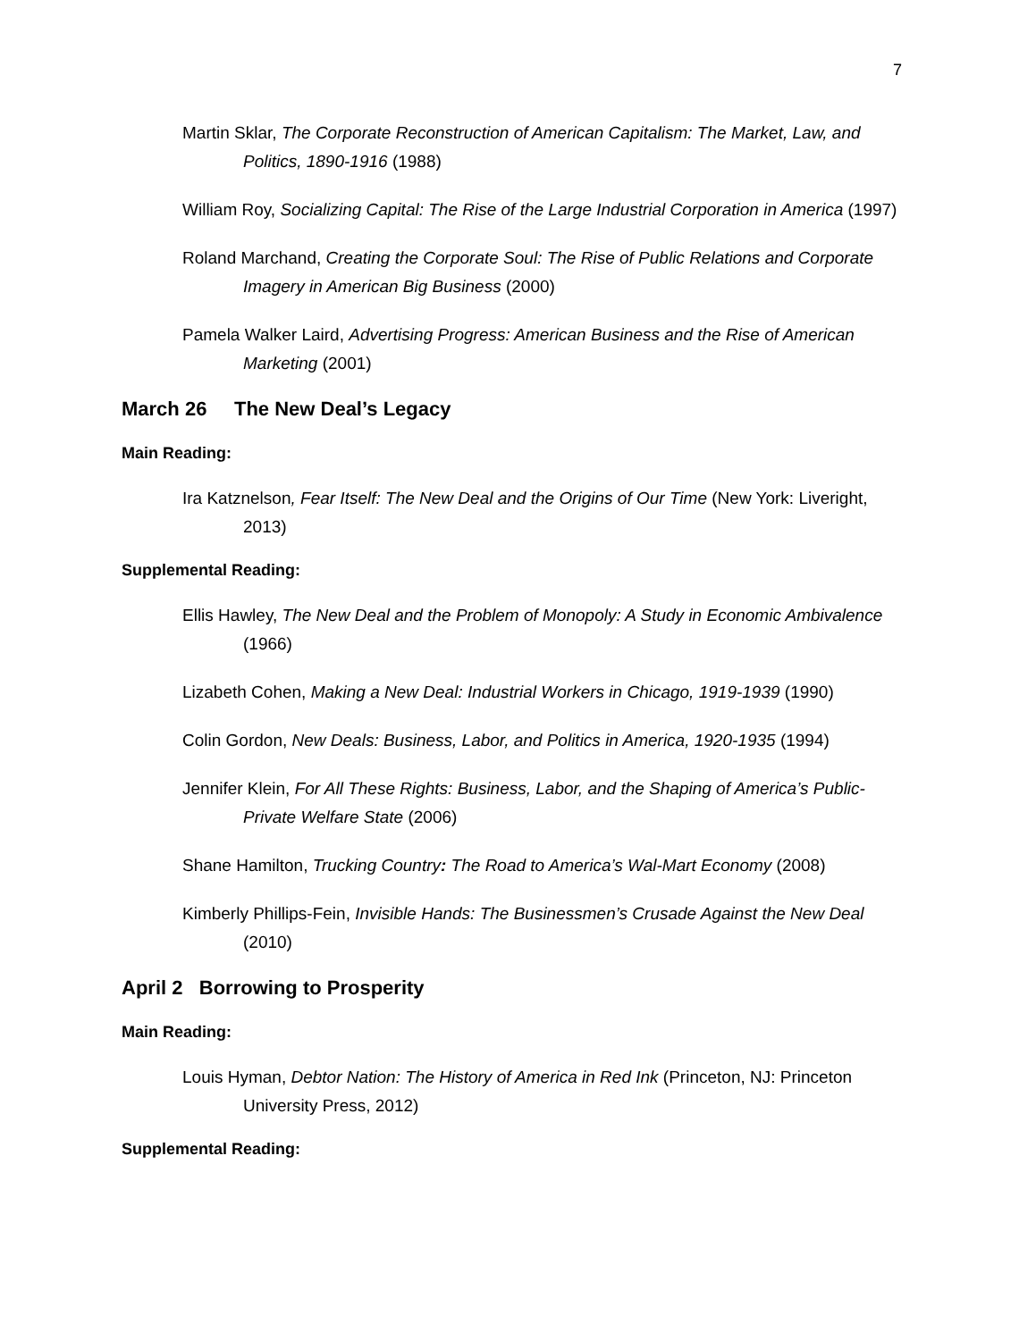7
Martin Sklar, The Corporate Reconstruction of American Capitalism: The Market, Law, and Politics, 1890-1916 (1988)
William Roy, Socializing Capital: The Rise of the Large Industrial Corporation in America (1997)
Roland Marchand, Creating the Corporate Soul: The Rise of Public Relations and Corporate Imagery in American Big Business (2000)
Pamela Walker Laird, Advertising Progress: American Business and the Rise of American Marketing (2001)
March 26 The New Deal’s Legacy
Main Reading:
Ira Katznelson, Fear Itself: The New Deal and the Origins of Our Time (New York: Liveright, 2013)
Supplemental Reading:
Ellis Hawley, The New Deal and the Problem of Monopoly: A Study in Economic Ambivalence (1966)
Lizabeth Cohen, Making a New Deal: Industrial Workers in Chicago, 1919-1939 (1990)
Colin Gordon, New Deals: Business, Labor, and Politics in America, 1920-1935 (1994)
Jennifer Klein, For All These Rights: Business, Labor, and the Shaping of America’s Public-Private Welfare State (2006)
Shane Hamilton, Trucking Country: The Road to America’s Wal-Mart Economy (2008)
Kimberly Phillips-Fein, Invisible Hands: The Businessmen’s Crusade Against the New Deal (2010)
April 2 Borrowing to Prosperity
Main Reading:
Louis Hyman, Debtor Nation: The History of America in Red Ink (Princeton, NJ: Princeton University Press, 2012)
Supplemental Reading: